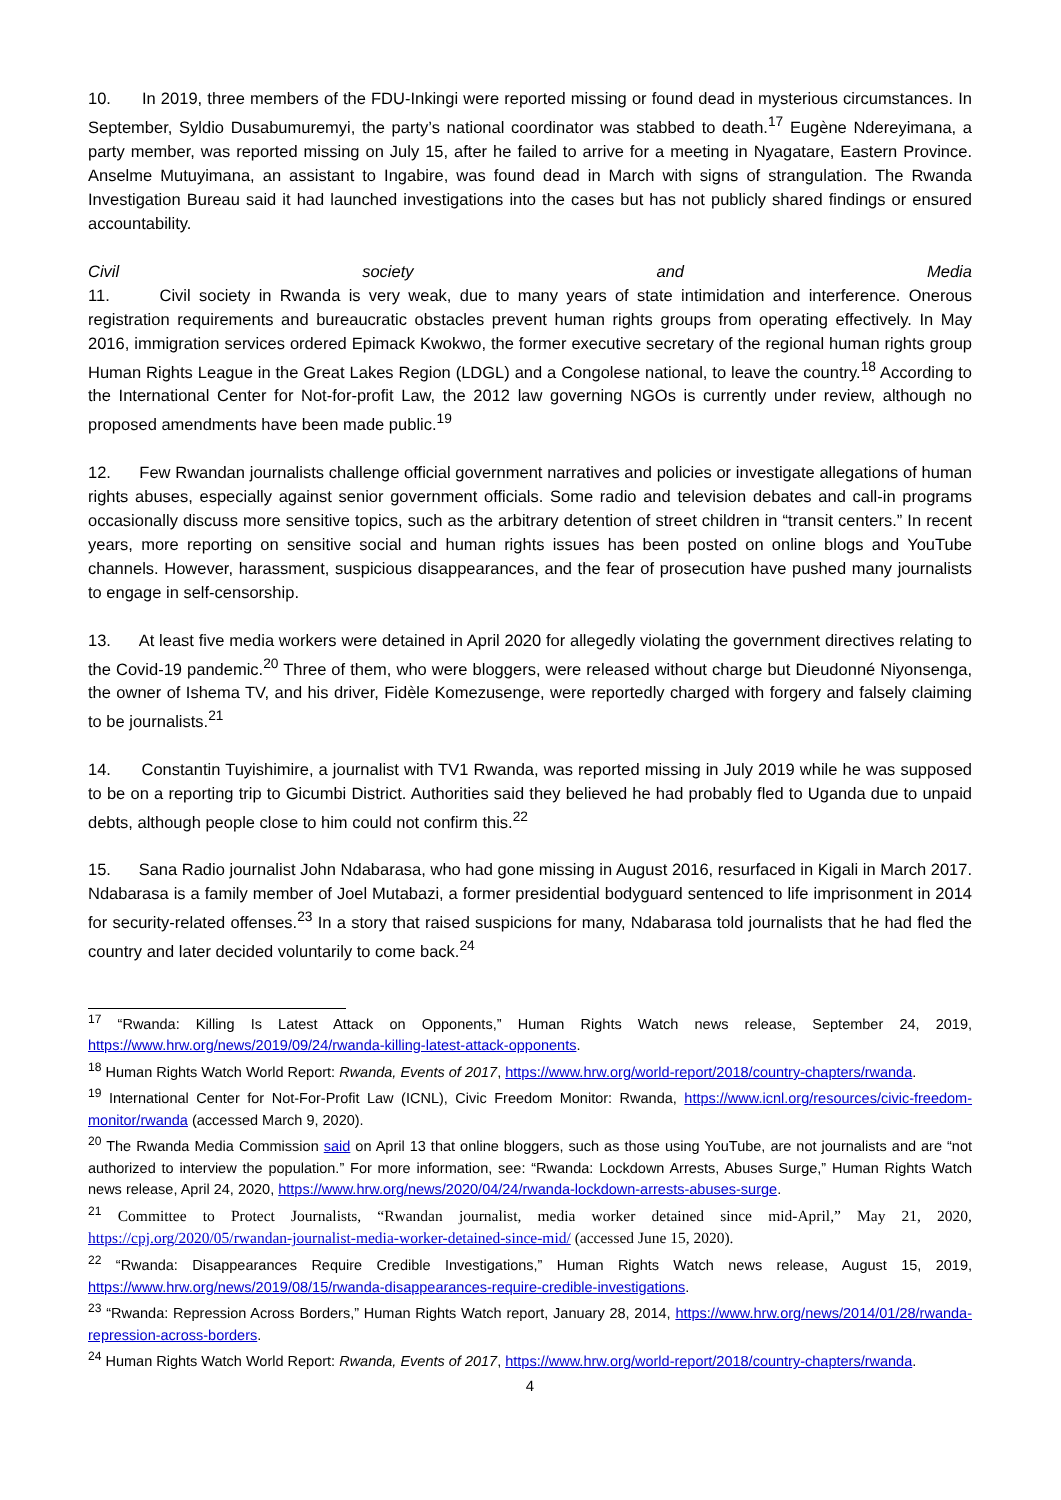10. In 2019, three members of the FDU-Inkingi were reported missing or found dead in mysterious circumstances. In September, Syldio Dusabumuremyi, the party’s national coordinator was stabbed to death.<sup>17</sup> Eugène Ndereyimana, a party member, was reported missing on July 15, after he failed to arrive for a meeting in Nyagatare, Eastern Province. Anselme Mutuyimana, an assistant to Ingabire, was found dead in March with signs of strangulation. The Rwanda Investigation Bureau said it had launched investigations into the cases but has not publicly shared findings or ensured accountability.
Civil society and Media
11. Civil society in Rwanda is very weak, due to many years of state intimidation and interference. Onerous registration requirements and bureaucratic obstacles prevent human rights groups from operating effectively. In May 2016, immigration services ordered Epimack Kwokwo, the former executive secretary of the regional human rights group Human Rights League in the Great Lakes Region (LDGL) and a Congolese national, to leave the country.<sup>18</sup> According to the International Center for Not-for-profit Law, the 2012 law governing NGOs is currently under review, although no proposed amendments have been made public.<sup>19</sup>
12. Few Rwandan journalists challenge official government narratives and policies or investigate allegations of human rights abuses, especially against senior government officials. Some radio and television debates and call-in programs occasionally discuss more sensitive topics, such as the arbitrary detention of street children in “transit centers.” In recent years, more reporting on sensitive social and human rights issues has been posted on online blogs and YouTube channels. However, harassment, suspicious disappearances, and the fear of prosecution have pushed many journalists to engage in self-censorship.
13. At least five media workers were detained in April 2020 for allegedly violating the government directives relating to the Covid-19 pandemic.<sup>20</sup> Three of them, who were bloggers, were released without charge but Dieudonné Niyonsenga, the owner of Ishema TV, and his driver, Fidèle Komezusenge, were reportedly charged with forgery and falsely claiming to be journalists.<sup>21</sup>
14. Constantin Tuyishimire, a journalist with TV1 Rwanda, was reported missing in July 2019 while he was supposed to be on a reporting trip to Gicumbi District. Authorities said they believed he had probably fled to Uganda due to unpaid debts, although people close to him could not confirm this.<sup>22</sup>
15. Sana Radio journalist John Ndabarasa, who had gone missing in August 2016, resurfaced in Kigali in March 2017. Ndabarasa is a family member of Joel Mutabazi, a former presidential bodyguard sentenced to life imprisonment in 2014 for security-related offenses.<sup>23</sup> In a story that raised suspicions for many, Ndabarasa told journalists that he had fled the country and later decided voluntarily to come back.<sup>24</sup>
<sup>17</sup> “Rwanda: Killing Is Latest Attack on Opponents,” Human Rights Watch news release, September 24, 2019, https://www.hrw.org/news/2019/09/24/rwanda-killing-latest-attack-opponents.
<sup>18</sup> Human Rights Watch World Report: Rwanda, Events of 2017, https://www.hrw.org/world-report/2018/country-chapters/rwanda.
<sup>19</sup> International Center for Not-For-Profit Law (ICNL), Civic Freedom Monitor: Rwanda, https://www.icnl.org/resources/civic-freedom-monitor/rwanda (accessed March 9, 2020).
<sup>20</sup> The Rwanda Media Commission said on April 13 that online bloggers, such as those using YouTube, are not journalists and are “not authorized to interview the population.” For more information, see: “Rwanda: Lockdown Arrests, Abuses Surge,” Human Rights Watch news release, April 24, 2020, https://www.hrw.org/news/2020/04/24/rwanda-lockdown-arrests-abuses-surge.
<sup>21</sup> Committee to Protect Journalists, “Rwandan journalist, media worker detained since mid-April,” May 21, 2020, https://cpj.org/2020/05/rwandan-journalist-media-worker-detained-since-mid/ (accessed June 15, 2020).
<sup>22</sup> “Rwanda: Disappearances Require Credible Investigations,” Human Rights Watch news release, August 15, 2019, https://www.hrw.org/news/2019/08/15/rwanda-disappearances-require-credible-investigations.
<sup>23</sup> “Rwanda: Repression Across Borders,” Human Rights Watch report, January 28, 2014, https://www.hrw.org/news/2014/01/28/rwanda-repression-across-borders.
<sup>24</sup> Human Rights Watch World Report: Rwanda, Events of 2017, https://www.hrw.org/world-report/2018/country-chapters/rwanda.
4